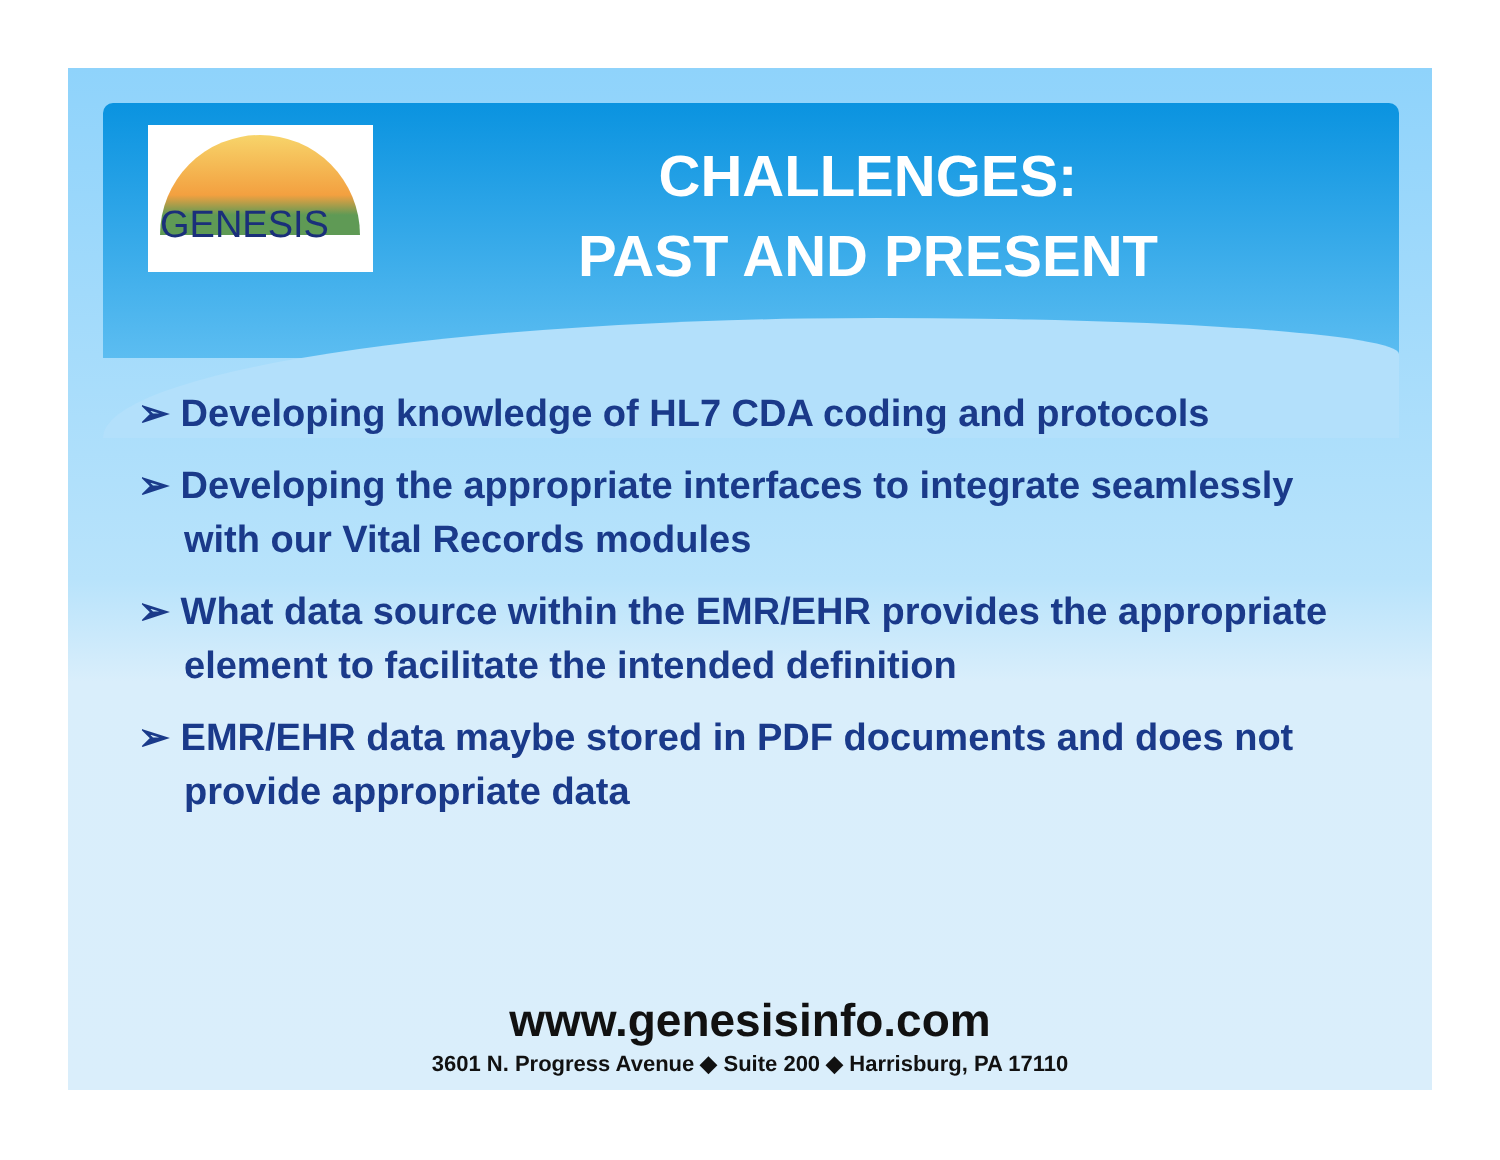GENESIS
CHALLENGES:
PAST AND PRESENT
➢ Developing knowledge of HL7 CDA coding and protocols
➢ Developing the appropriate interfaces to integrate seamlessly with our Vital Records modules
➢ What data source within the EMR/EHR provides the appropriate element to facilitate the intended definition
➢ EMR/EHR data maybe stored in PDF documents and does not provide appropriate data
www.genesisinfo.com
3601 N. Progress Avenue ◆ Suite 200 ◆ Harrisburg, PA 17110